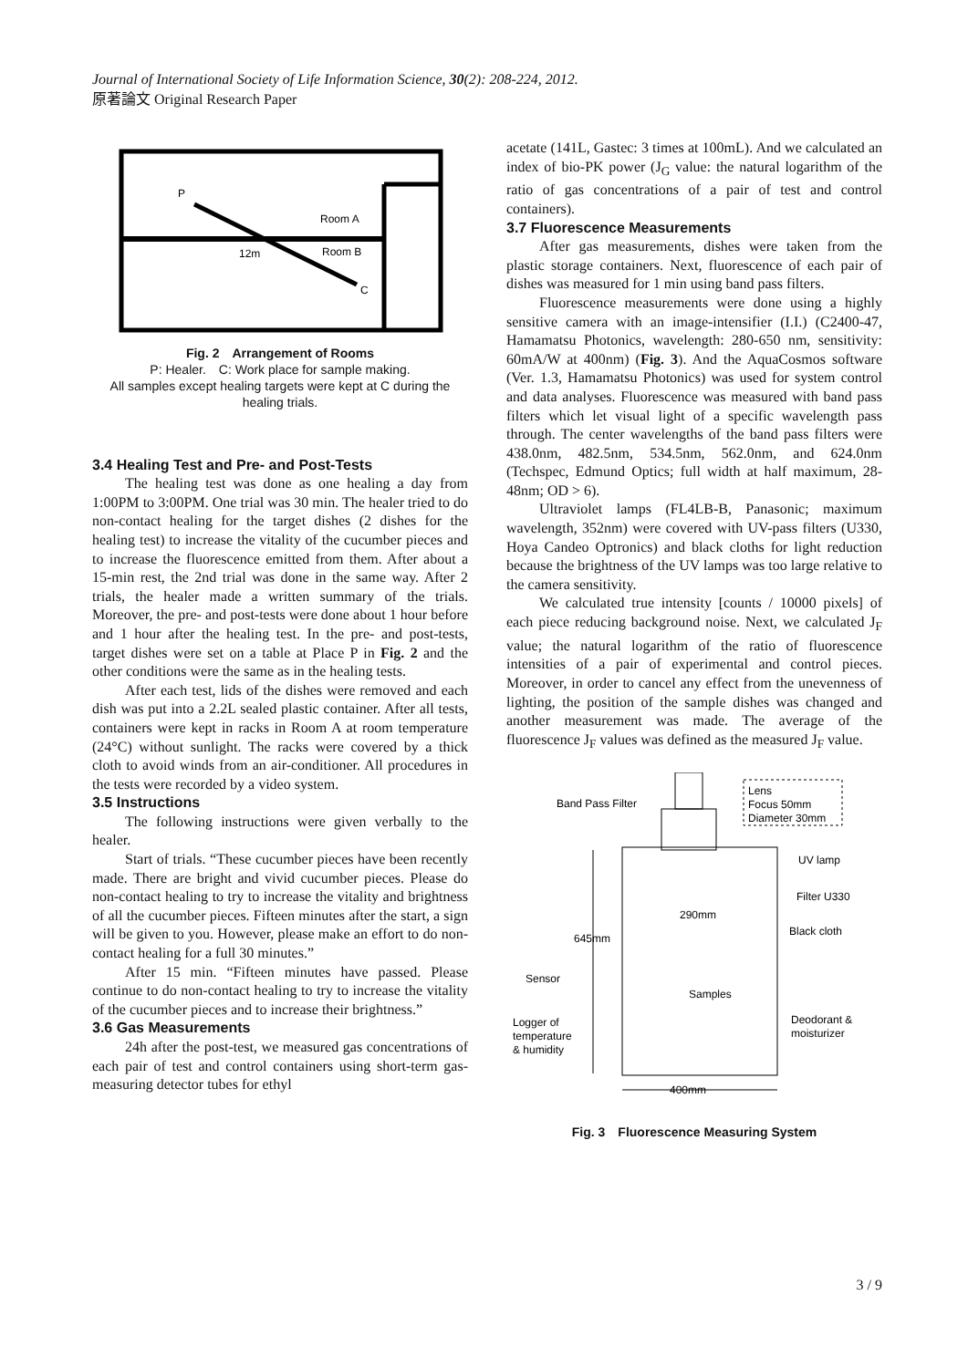Journal of International Society of Life Information Science, 30(2): 208-224, 2012.
原著論文 Original Research Paper
P
Room A
12m
Room B
C
Fig. 2　Arrangement of Rooms
P: Healer.　C: Work place for sample making.
All samples except healing targets were kept at C during the healing trials.
3.4 Healing Test and Pre- and Post-Tests
The healing test was done as one healing a day from 1:00PM to 3:00PM. One trial was 30 min. The healer tried to do non-contact healing for the target dishes (2 dishes for the healing test) to increase the vitality of the cucumber pieces and to increase the fluorescence emitted from them. After about a 15-min rest, the 2nd trial was done in the same way. After 2 trials, the healer made a written summary of the trials. Moreover, the pre- and post-tests were done about 1 hour before and 1 hour after the healing test. In the pre- and post-tests, target dishes were set on a table at Place P in Fig. 2 and the other conditions were the same as in the healing tests.
After each test, lids of the dishes were removed and each dish was put into a 2.2L sealed plastic container. After all tests, containers were kept in racks in Room A at room temperature (24°C) without sunlight. The racks were covered by a thick cloth to avoid winds from an air-conditioner. All procedures in the tests were recorded by a video system.
3.5 Instructions
The following instructions were given verbally to the healer.
Start of trials. “These cucumber pieces have been recently made. There are bright and vivid cucumber pieces. Please do non-contact healing to try to increase the vitality and brightness of all the cucumber pieces. Fifteen minutes after the start, a sign will be given to you. However, please make an effort to do non-contact healing for a full 30 minutes.”
After 15 min. “Fifteen minutes have passed. Please continue to do non-contact healing to try to increase the vitality of the cucumber pieces and to increase their brightness.”
3.6 Gas Measurements
24h after the post-test, we measured gas concentrations of each pair of test and control containers using short-term gas-measuring detector tubes for ethyl
acetate (141L, Gastec: 3 times at 100mL). And we calculated an index of bio-PK power (J<sub>G</sub> value: the natural logarithm of the ratio of gas concentrations of a pair of test and control containers).
3.7 Fluorescence Measurements
After gas measurements, dishes were taken from the plastic storage containers. Next, fluorescence of each pair of dishes was measured for 1 min using band pass filters.
Fluorescence measurements were done using a highly sensitive camera with an image-intensifier (I.I.) (C2400-47, Hamamatsu Photonics, wavelength: 280-650 nm, sensitivity: 60mA/W at 400nm) (Fig. 3). And the AquaCosmos software (Ver. 1.3, Hamamatsu Photonics) was used for system control and data analyses. Fluorescence was measured with band pass filters which let visual light of a specific wavelength pass through. The center wavelengths of the band pass filters were 438.0nm, 482.5nm, 534.5nm, 562.0nm, and 624.0nm (Techspec, Edmund Optics; full width at half maximum, 28-48nm; OD > 6).
Ultraviolet lamps (FL4LB-B, Panasonic; maximum wavelength, 352nm) were covered with UV-pass filters (U330, Hoya Candeo Optronics) and black cloths for light reduction because the brightness of the UV lamps was too large relative to the camera sensitivity.
We calculated true intensity [counts / 10000 pixels] of each piece reducing background noise. Next, we calculated J<sub>F</sub> value; the natural logarithm of the ratio of fluorescence intensities of a pair of experimental and control pieces. Moreover, in order to cancel any effect from the unevenness of lighting, the position of the sample dishes was changed and another measurement was made. The average of the fluorescence J<sub>F</sub> values was defined as the measured J<sub>F</sub> value.
Lens
Focus 50mm
Diameter 30mm
Band Pass Filter
UV lamp
Filter U330
Black cloth
290mm
645mm
Sensor
Samples
Logger of
temperature
& humidity
Deodorant &
moisturizer
400mm
Fig. 3　Fluorescence Measuring System
3 / 9